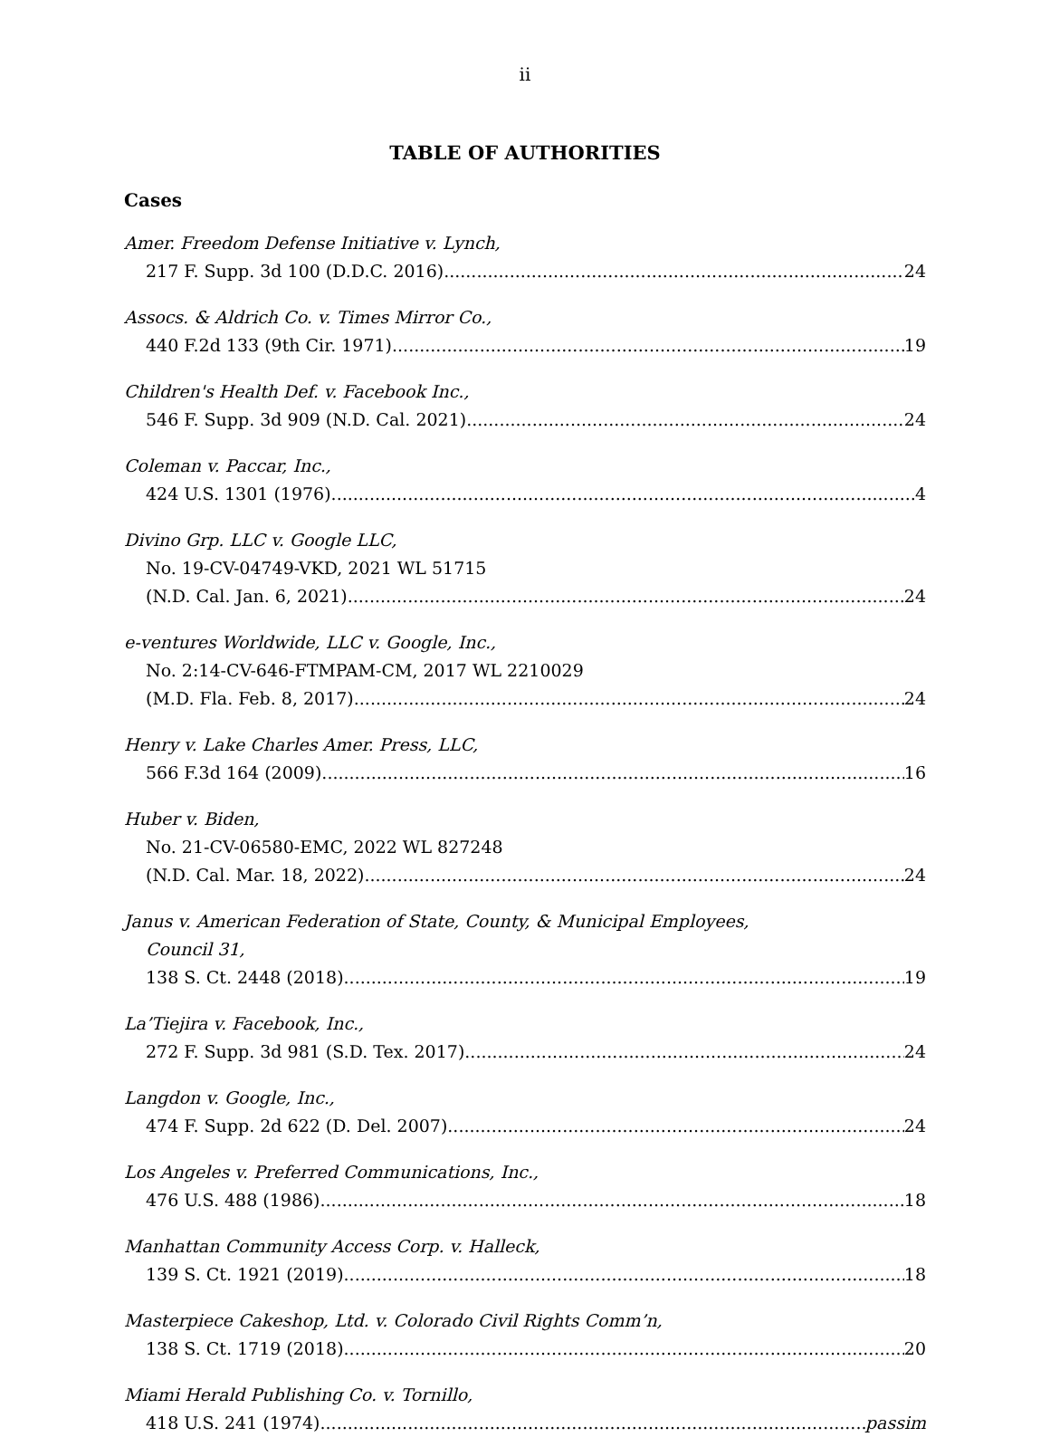ii
TABLE OF AUTHORITIES
Cases
Amer. Freedom Defense Initiative v. Lynch,
217 F. Supp. 3d 100 (D.D.C. 2016) 24
Assocs. & Aldrich Co. v. Times Mirror Co.,
440 F.2d 133 (9th Cir. 1971) 19
Children's Health Def. v. Facebook Inc.,
546 F. Supp. 3d 909 (N.D. Cal. 2021) 24
Coleman v. Paccar, Inc.,
424 U.S. 1301 (1976) 4
Divino Grp. LLC v. Google LLC,
No. 19-CV-04749-VKD, 2021 WL 51715
(N.D. Cal. Jan. 6, 2021) 24
e-ventures Worldwide, LLC v. Google, Inc.,
No. 2:14-CV-646-FTMPAM-CM, 2017 WL 2210029
(M.D. Fla. Feb. 8, 2017) 24
Henry v. Lake Charles Amer. Press, LLC,
566 F.3d 164 (2009) 16
Huber v. Biden,
No. 21-CV-06580-EMC, 2022 WL 827248
(N.D. Cal. Mar. 18, 2022) 24
Janus v. American Federation of State, County, & Municipal Employees,
Council 31,
138 S. Ct. 2448 (2018) 19
La’Tiejira v. Facebook, Inc.,
272 F. Supp. 3d 981 (S.D. Tex. 2017) 24
Langdon v. Google, Inc.,
474 F. Supp. 2d 622 (D. Del. 2007) 24
Los Angeles v. Preferred Communications, Inc.,
476 U.S. 488 (1986) 18
Manhattan Community Access Corp. v. Halleck,
139 S. Ct. 1921 (2019) 18
Masterpiece Cakeshop, Ltd. v. Colorado Civil Rights Comm’n,
138 S. Ct. 1719 (2018) 20
Miami Herald Publishing Co. v. Tornillo,
418 U.S. 241 (1974) passim